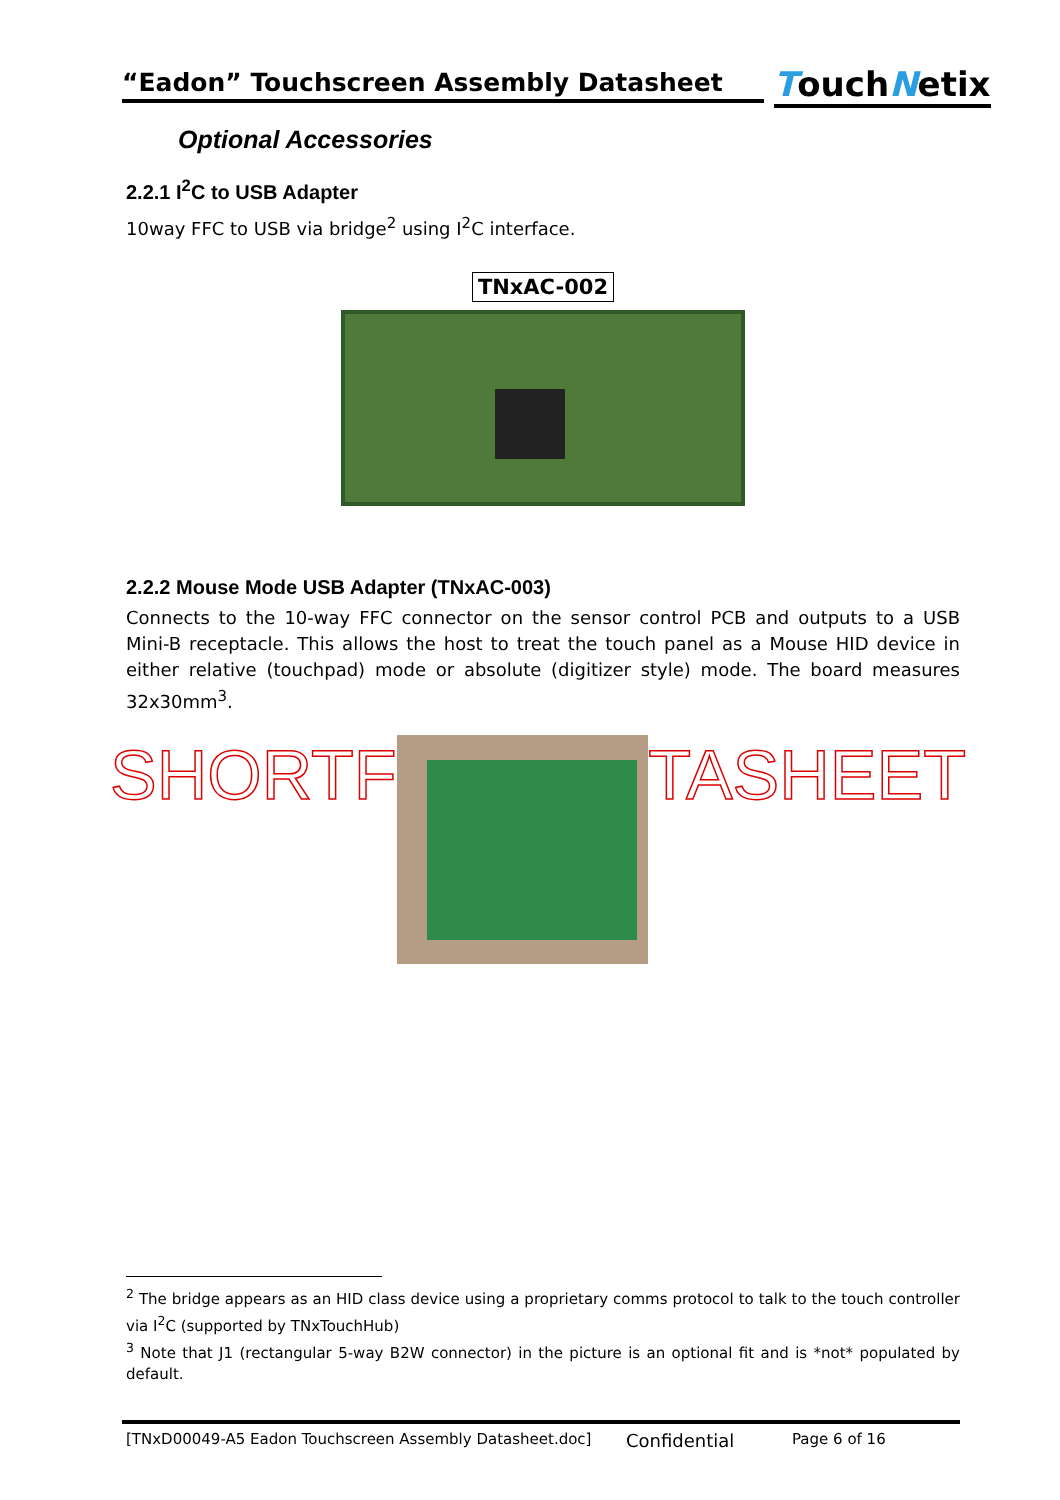“Eadon” Touchscreen Assembly Datasheet
TouchNetix
Optional Accessories
2.2.1 I<sup>2</sup>C to USB Adapter
10way FFC to USB via bridge<sup>2</sup> using I<sup>2</sup>C interface.
TNxAC-002
2.2.2 Mouse Mode USB Adapter (TNxAC-003)
Connects to the 10-way FFC connector on the sensor control PCB and outputs to a USB Mini-B receptacle. This allows the host to treat the touch panel as a Mouse HID device in either relative (touchpad) mode or absolute (digitizer style) mode. The board measures 32x30mm<sup>3</sup>.
SHORTF TASHEET
<sup>2</sup> The bridge appears as an HID class device using a proprietary comms protocol to talk to the touch controller via I<sup>2</sup>C (supported by TNxTouchHub)
<sup>3</sup> Note that J1 (rectangular 5-way B2W connector) in the picture is an optional fit and is *not* populated by default.
[TNxD00049-A5 Eadon Touchscreen Assembly Datasheet.doc] Confidential Page 6 of 16